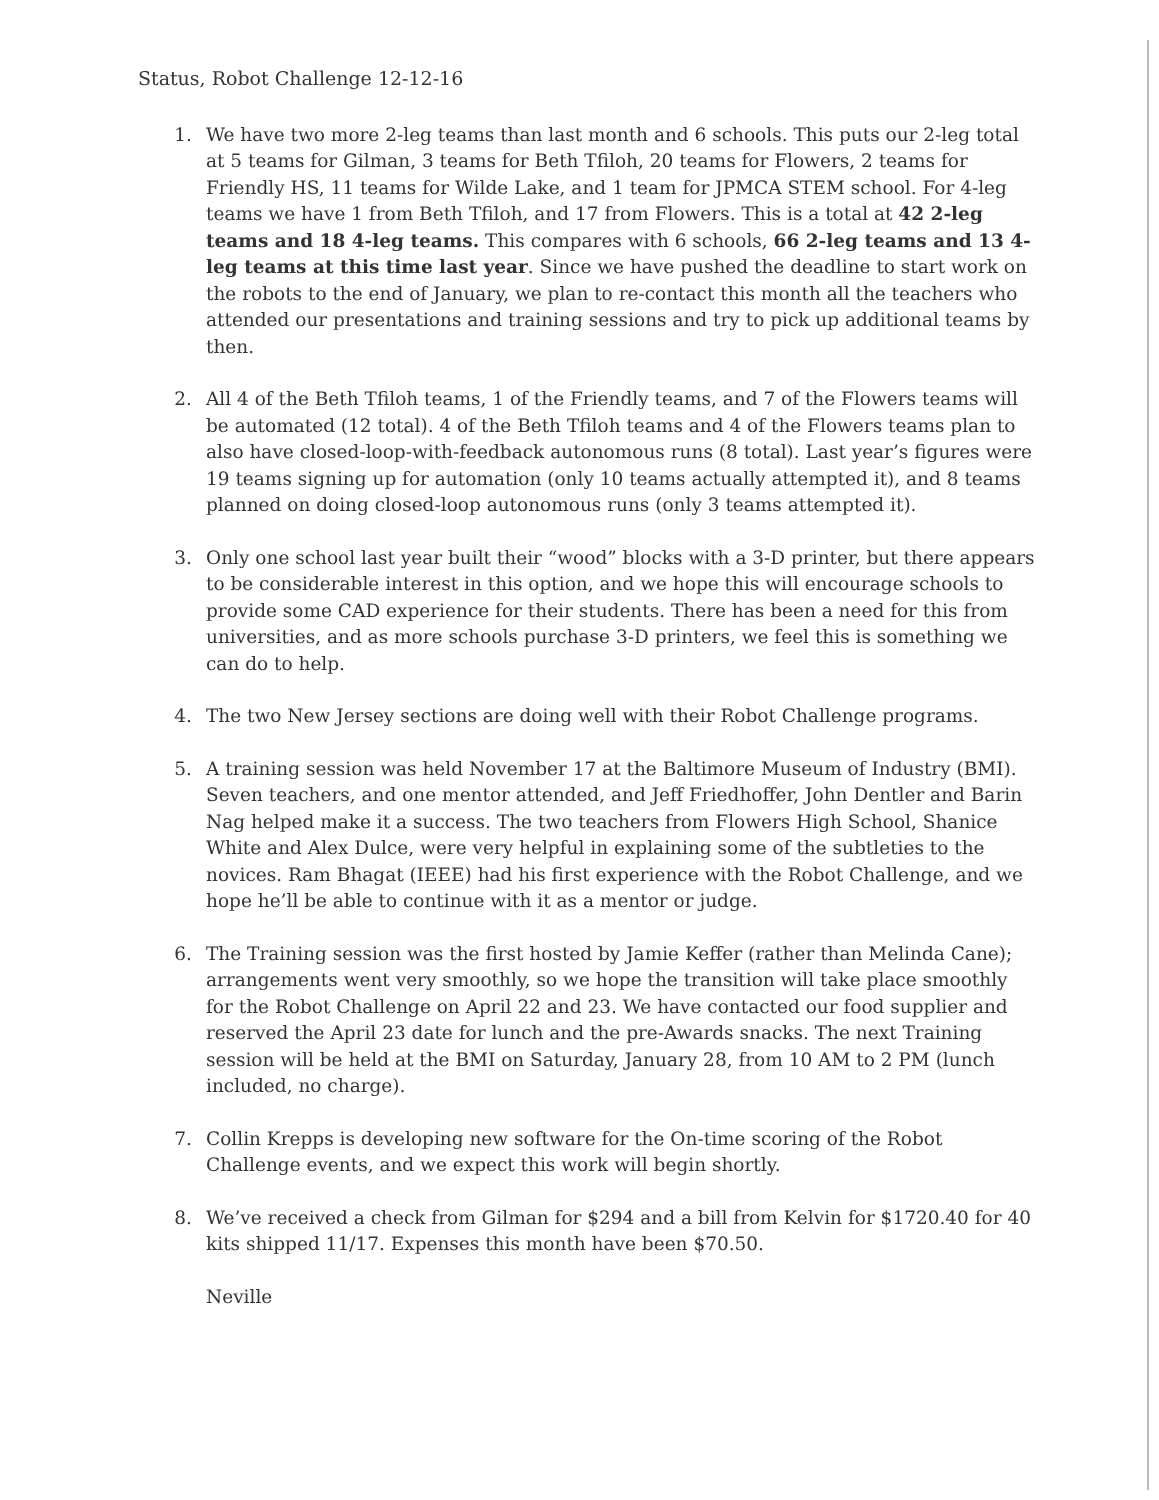Status, Robot Challenge 12-12-16
1. We have two more 2-leg teams than last month and 6 schools. This puts our 2-leg total at 5 teams for Gilman, 3 teams for Beth Tfiloh, 20 teams for Flowers, 2 teams for Friendly HS, 11 teams for Wilde Lake, and 1 team for JPMCA STEM school. For 4-leg teams we have 1 from Beth Tfiloh, and 17 from Flowers. This is a total at 42 2-leg teams and 18 4-leg teams. This compares with 6 schools, 66 2-leg teams and 13 4-leg teams at this time last year. Since we have pushed the deadline to start work on the robots to the end of January, we plan to re-contact this month all the teachers who attended our presentations and training sessions and try to pick up additional teams by then.
2. All 4 of the Beth Tfiloh teams, 1 of the Friendly teams, and 7 of the Flowers teams will be automated (12 total). 4 of the Beth Tfiloh teams and 4 of the Flowers teams plan to also have closed-loop-with-feedback autonomous runs (8 total). Last year’s figures were 19 teams signing up for automation (only 10 teams actually attempted it), and 8 teams planned on doing closed-loop autonomous runs (only 3 teams attempted it).
3. Only one school last year built their “wood” blocks with a 3-D printer, but there appears to be considerable interest in this option, and we hope this will encourage schools to provide some CAD experience for their students. There has been a need for this from universities, and as more schools purchase 3-D printers, we feel this is something we can do to help.
4. The two New Jersey sections are doing well with their Robot Challenge programs.
5. A training session was held November 17 at the Baltimore Museum of Industry (BMI). Seven teachers, and one mentor attended, and Jeff Friedhoffer, John Dentler and Barin Nag helped make it a success. The two teachers from Flowers High School, Shanice White and Alex Dulce, were very helpful in explaining some of the subtleties to the novices. Ram Bhagat (IEEE) had his first experience with the Robot Challenge, and we hope he’ll be able to continue with it as a mentor or judge.
6. The Training session was the first hosted by Jamie Keffer (rather than Melinda Cane); arrangements went very smoothly, so we hope the transition will take place smoothly for the Robot Challenge on April 22 and 23. We have contacted our food supplier and reserved the April 23 date for lunch and the pre-Awards snacks. The next Training session will be held at the BMI on Saturday, January 28, from 10 AM to 2 PM (lunch included, no charge).
7. Collin Krepps is developing new software for the On-time scoring of the Robot Challenge events, and we expect this work will begin shortly.
8. We’ve received a check from Gilman for $294 and a bill from Kelvin for $1720.40 for 40 kits shipped 11/17. Expenses this month have been $70.50.
Neville